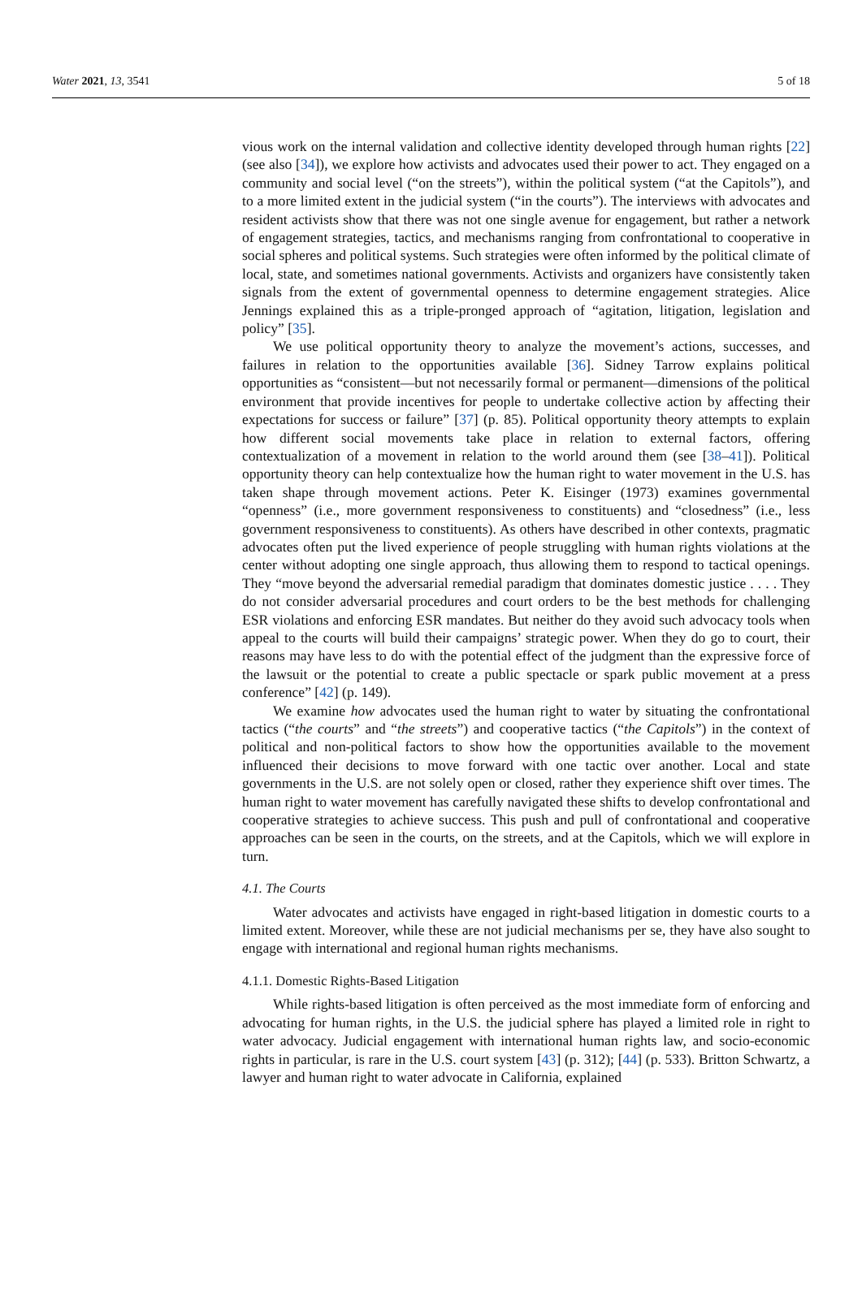Water 2021, 13, 3541 5 of 18
vious work on the internal validation and collective identity developed through human rights [22] (see also [34]), we explore how activists and advocates used their power to act. They engaged on a community and social level (“on the streets”), within the political system (“at the Capitols”), and to a more limited extent in the judicial system (“in the courts”). The interviews with advocates and resident activists show that there was not one single avenue for engagement, but rather a network of engagement strategies, tactics, and mechanisms ranging from confrontational to cooperative in social spheres and political systems. Such strategies were often informed by the political climate of local, state, and sometimes national governments. Activists and organizers have consistently taken signals from the extent of governmental openness to determine engagement strategies. Alice Jennings explained this as a triple-pronged approach of “agitation, litigation, legislation and policy” [35].
We use political opportunity theory to analyze the movement’s actions, successes, and failures in relation to the opportunities available [36]. Sidney Tarrow explains political opportunities as “consistent—but not necessarily formal or permanent—dimensions of the political environment that provide incentives for people to undertake collective action by affecting their expectations for success or failure” [37] (p. 85). Political opportunity theory attempts to explain how different social movements take place in relation to external factors, offering contextualization of a movement in relation to the world around them (see [38–41]). Political opportunity theory can help contextualize how the human right to water movement in the U.S. has taken shape through movement actions. Peter K. Eisinger (1973) examines governmental “openness” (i.e., more government responsiveness to constituents) and “closedness” (i.e., less government responsiveness to constituents). As others have described in other contexts, pragmatic advocates often put the lived experience of people struggling with human rights violations at the center without adopting one single approach, thus allowing them to respond to tactical openings. They “move beyond the adversarial remedial paradigm that dominates domestic justice . . . . They do not consider adversarial procedures and court orders to be the best methods for challenging ESR violations and enforcing ESR mandates. But neither do they avoid such advocacy tools when appeal to the courts will build their campaigns’ strategic power. When they do go to court, their reasons may have less to do with the potential effect of the judgment than the expressive force of the lawsuit or the potential to create a public spectacle or spark public movement at a press conference” [42] (p. 149).
We examine how advocates used the human right to water by situating the confrontational tactics (“the courts” and “the streets”) and cooperative tactics (“the Capitols”) in the context of political and non-political factors to show how the opportunities available to the movement influenced their decisions to move forward with one tactic over another. Local and state governments in the U.S. are not solely open or closed, rather they experience shift over times. The human right to water movement has carefully navigated these shifts to develop confrontational and cooperative strategies to achieve success. This push and pull of confrontational and cooperative approaches can be seen in the courts, on the streets, and at the Capitols, which we will explore in turn.
4.1. The Courts
Water advocates and activists have engaged in right-based litigation in domestic courts to a limited extent. Moreover, while these are not judicial mechanisms per se, they have also sought to engage with international and regional human rights mechanisms.
4.1.1. Domestic Rights-Based Litigation
While rights-based litigation is often perceived as the most immediate form of enforcing and advocating for human rights, in the U.S. the judicial sphere has played a limited role in right to water advocacy. Judicial engagement with international human rights law, and socio-economic rights in particular, is rare in the U.S. court system [43] (p. 312); [44] (p. 533). Britton Schwartz, a lawyer and human right to water advocate in California, explained